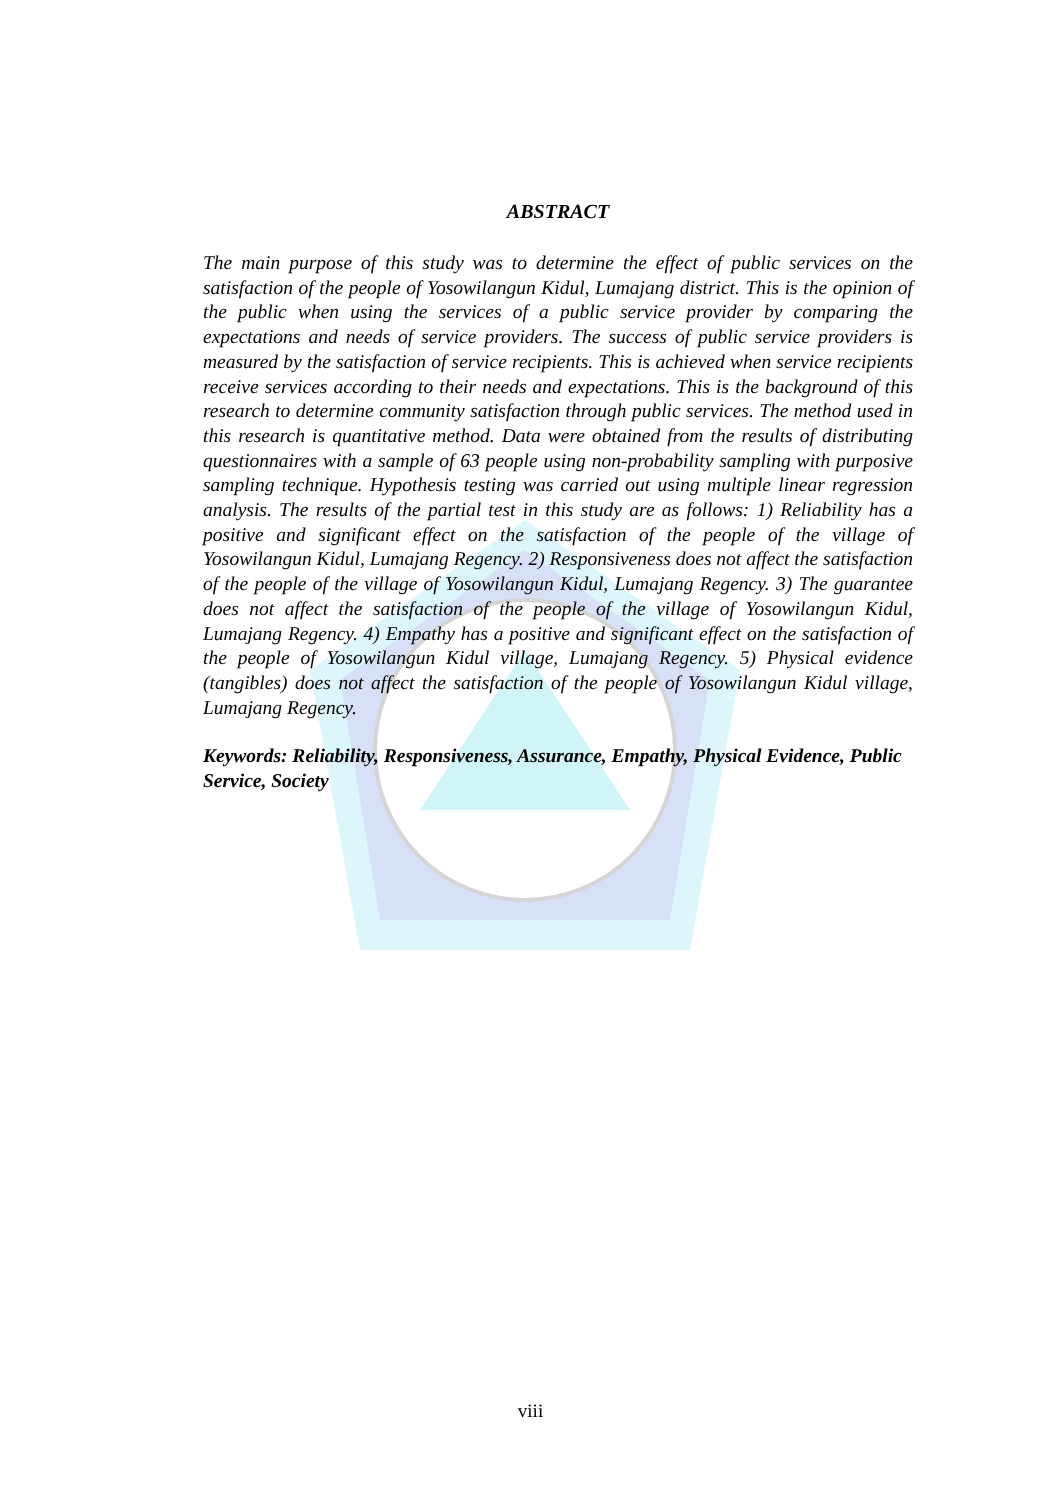ABSTRACT
The main purpose of this study was to determine the effect of public services on the satisfaction of the people of Yosowilangun Kidul, Lumajang district. This is the opinion of the public when using the services of a public service provider by comparing the expectations and needs of service providers. The success of public service providers is measured by the satisfaction of service recipients. This is achieved when service recipients receive services according to their needs and expectations. This is the background of this research to determine community satisfaction through public services. The method used in this research is quantitative method. Data were obtained from the results of distributing questionnaires with a sample of 63 people using non-probability sampling with purposive sampling technique. Hypothesis testing was carried out using multiple linear regression analysis. The results of the partial test in this study are as follows: 1) Reliability has a positive and significant effect on the satisfaction of the people of the village of Yosowilangun Kidul, Lumajang Regency. 2) Responsiveness does not affect the satisfaction of the people of the village of Yosowilangun Kidul, Lumajang Regency. 3) The guarantee does not affect the satisfaction of the people of the village of Yosowilangun Kidul, Lumajang Regency. 4) Empathy has a positive and significant effect on the satisfaction of the people of Yosowilangun Kidul village, Lumajang Regency. 5) Physical evidence (tangibles) does not affect the satisfaction of the people of Yosowilangun Kidul village, Lumajang Regency.
Keywords: Reliability, Responsiveness, Assurance, Empathy, Physical Evidence, Public Service, Society
viii